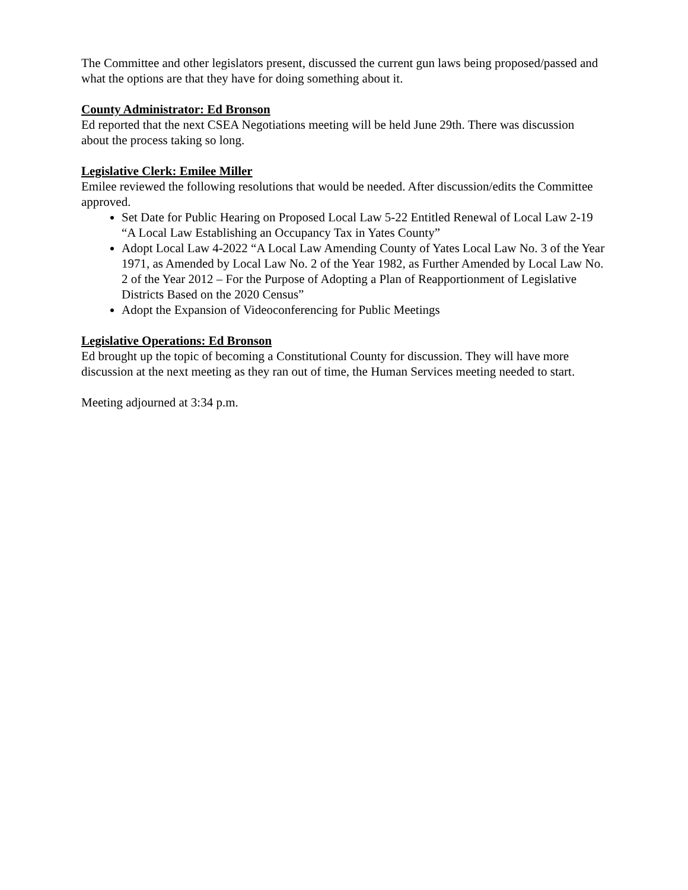The Committee and other legislators present, discussed the current gun laws being proposed/passed and what the options are that they have for doing something about it.
County Administrator: Ed Bronson
Ed reported that the next CSEA Negotiations meeting will be held June 29th. There was discussion about the process taking so long.
Legislative Clerk: Emilee Miller
Emilee reviewed the following resolutions that would be needed. After discussion/edits the Committee approved.
Set Date for Public Hearing on Proposed Local Law 5-22 Entitled Renewal of Local Law 2-19 “A Local Law Establishing an Occupancy Tax in Yates County”
Adopt Local Law 4-2022 “A Local Law Amending County of Yates Local Law No. 3 of the Year 1971, as Amended by Local Law No. 2 of the Year 1982, as Further Amended by Local Law No. 2 of the Year 2012 – For the Purpose of Adopting a Plan of Reapportionment of Legislative Districts Based on the 2020 Census”
Adopt the Expansion of Videoconferencing for Public Meetings
Legislative Operations: Ed Bronson
Ed brought up the topic of becoming a Constitutional County for discussion. They will have more discussion at the next meeting as they ran out of time, the Human Services meeting needed to start.
Meeting adjourned at 3:34 p.m.